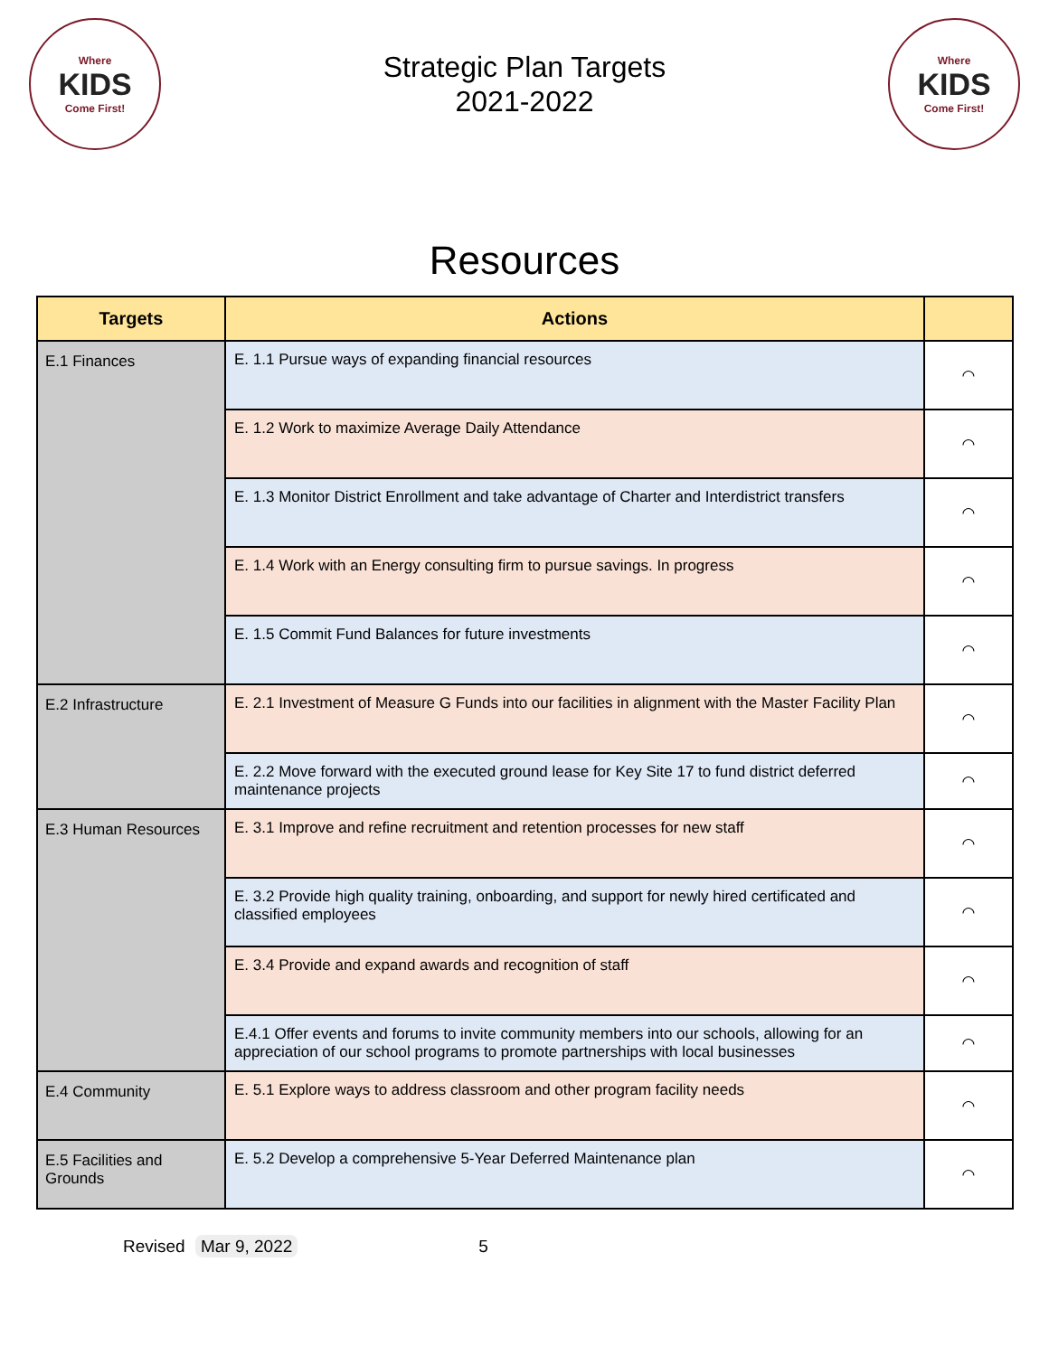Where
KIDS
Come First!
Strategic Plan Targets
2021-2022
Where
KIDS
Come First!
Resources
| Targets | Actions | |
| --- | --- | --- |
| E.1 Finances | E. 1.1 Pursue ways of expanding financial resources | ◠ |
| | E. 1.2 Work to maximize Average Daily Attendance | ◠ |
| | E. 1.3 Monitor District Enrollment and take advantage of Charter and Interdistrict transfers | ◠ |
| | E. 1.4 Work with an Energy consulting firm to pursue savings. In progress | ◠ |
| | E. 1.5 Commit Fund Balances for future investments | ◠ |
| E.2 Infrastructure | E. 2.1 Investment of Measure G Funds into our facilities in alignment with the Master Facility Plan | ◠ |
| | E. 2.2 Move forward with the executed ground lease for Key Site 17 to fund district deferred maintenance projects | ◠ |
| E.3 Human Resources | E. 3.1 Improve and refine recruitment and retention processes for new staff | ◠ |
| | E. 3.2 Provide high quality training, onboarding, and support for newly hired certificated and classified employees | ◠ |
| | E. 3.4 Provide and expand awards and recognition of staff | ◠ |
| | E.4.1 Offer events and forums to invite community members into our schools, allowing for an appreciation of our school programs to promote partnerships with local businesses | ◠ |
| E.4 Community | E. 5.1 Explore ways to address classroom and other program facility needs | ◠ |
| E.5 Facilities and Grounds | E. 5.2 Develop a comprehensive 5-Year Deferred Maintenance plan | ◠ |
Revised Mar 9, 2022 5